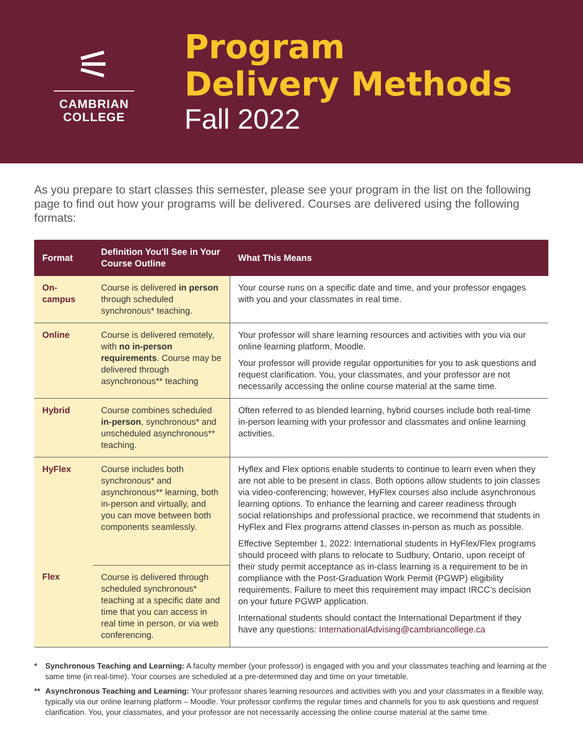⚟
CAMBRIAN
COLLEGE
Program
Delivery Methods
Fall 2022
As you prepare to start classes this semester, please see your program in the list on the following page to find out how your programs will be delivered. Courses are delivered using the following formats:
| Format | Definition You'll See in Your Course Outline | What This Means |
| --- | --- | --- |
| On-campus | Course is delivered in person through scheduled synchronous* teaching. | Your course runs on a specific date and time, and your professor engages with you and your classmates in real time. |
| Online | Course is delivered remotely, with no in-person requirements . Course may be delivered through asynchronous** teaching | Your professor will share learning resources and activities with you via our online learning platform, Moodle. Your professor will provide regular opportunities for you to ask questions and request clarification. You, your classmates, and your professor are not necessarily accessing the online course material at the same time. |
| Hybrid | Course combines scheduled in-person , synchronous* and unscheduled asynchronous** teaching. | Often referred to as blended learning, hybrid courses include both real-time in-person learning with your professor and classmates and online learning activities. |
| HyFlex | Course includes both synchronous* and asynchronous** learning, both in-person and virtually, and you can move between both components seamlessly. | Hyflex and Flex options enable students to continue to learn even when they are not able to be present in class. Both options allow students to join classes via video-conferencing; however, HyFlex courses also include asynchronous learning options. To enhance the learning and career readiness through social relationships and professional practice, we recommend that students in HyFlex and Flex programs attend classes in-person as much as possible. Effective September 1, 2022: International students in HyFlex/Flex programs should proceed with plans to relocate to Sudbury, Ontario, upon receipt of their study permit acceptance as in-class learning is a requirement to be in compliance with the Post-Graduation Work Permit (PGWP) eligibility requirements. Failure to meet this requirement may impact IRCC’s decision on your future PGWP application. International students should contact the International Department if they have any questions: InternationalAdvising@cambriancollege.ca |
| Flex | Course is delivered through scheduled synchronous* teaching at a specific date and time that you can access in real time in person, or via web conferencing. | |
* Synchronous Teaching and Learning: A faculty member (your professor) is engaged with you and your classmates teaching and learning at the same time (in real-time). Your courses are scheduled at a pre-determined day and time on your timetable.
** Asynchronous Teaching and Learning: Your professor shares learning resources and activities with you and your classmates in a flexible way, typically via our online learning platform – Moodle. Your professor confirms the regular times and channels for you to ask questions and request clarification. You, your classmates, and your professor are not necessarily accessing the online course material at the same time.